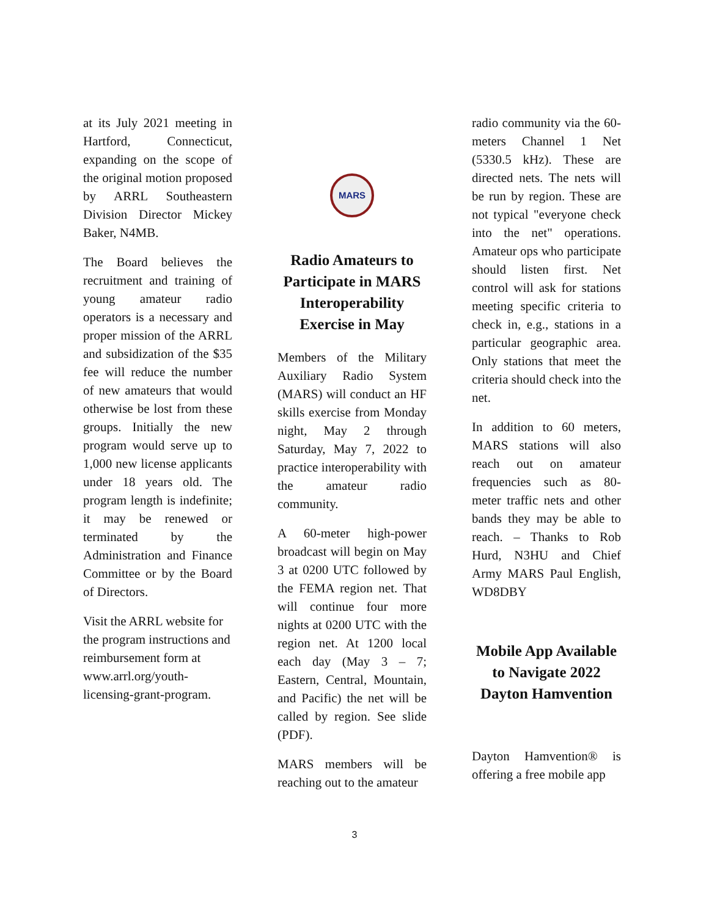at its July 2021 meeting in Hartford, Connecticut, expanding on the scope of the original motion proposed by ARRL Southeastern Division Director Mickey Baker, N4MB.
The Board believes the recruitment and training of young amateur radio operators is a necessary and proper mission of the ARRL and subsidization of the $35 fee will reduce the number of new amateurs that would otherwise be lost from these groups. Initially the new program would serve up to 1,000 new license applicants under 18 years old. The program length is indefinite; it may be renewed or terminated by the Administration and Finance Committee or by the Board of Directors.
Visit the ARRL website for the program instructions and reimbursement form at www.arrl.org/youth-licensing-grant-program.
MARS
Radio Amateurs to Participate in MARS Interoperability Exercise in May
Members of the Military Auxiliary Radio System (MARS) will conduct an HF skills exercise from Monday night, May 2 through Saturday, May 7, 2022 to practice interoperability with the amateur radio community.
A 60-meter high-power broadcast will begin on May 3 at 0200 UTC followed by the FEMA region net. That will continue four more nights at 0200 UTC with the region net. At 1200 local each day (May 3 – 7; Eastern, Central, Mountain, and Pacific) the net will be called by region. See slide (PDF).
MARS members will be reaching out to the amateur
radio community via the 60-meters Channel 1 Net (5330.5 kHz). These are directed nets. The nets will be run by region. These are not typical "everyone check into the net" operations. Amateur ops who participate should listen first. Net control will ask for stations meeting specific criteria to check in, e.g., stations in a particular geographic area. Only stations that meet the criteria should check into the net.
In addition to 60 meters, MARS stations will also reach out on amateur frequencies such as 80-meter traffic nets and other bands they may be able to reach. – Thanks to Rob Hurd, N3HU and Chief Army MARS Paul English, WD8DBY
Mobile App Available to Navigate 2022 Dayton Hamvention
Dayton Hamvention® is offering a free mobile app
3